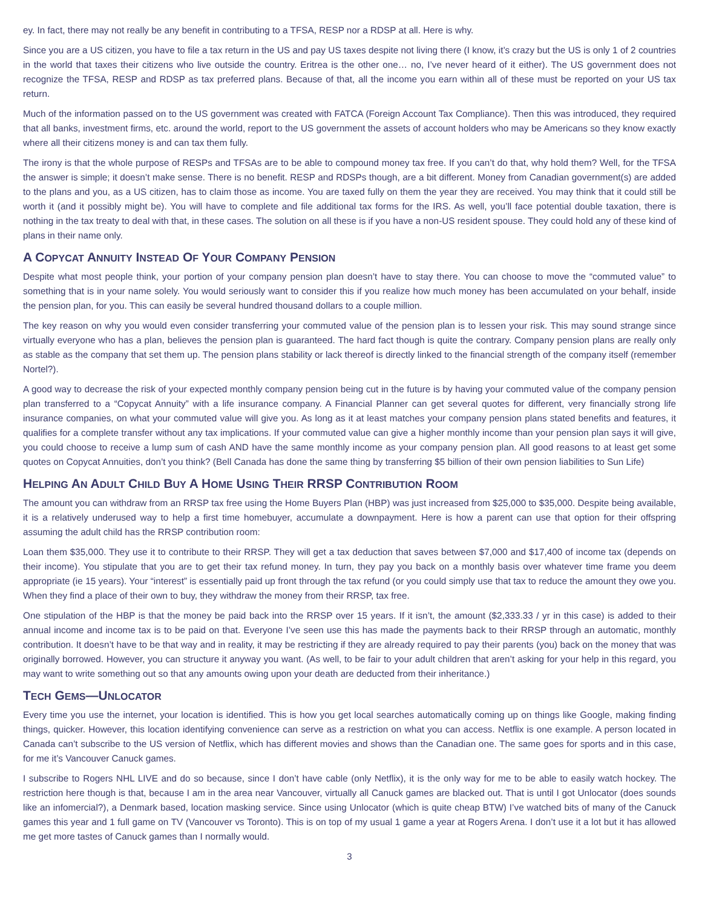ey. In fact, there may not really be any benefit in contributing to a TFSA, RESP nor a RDSP at all. Here is why.
Since you are a US citizen, you have to file a tax return in the US and pay US taxes despite not living there (I know, it’s crazy but the US is only 1 of 2 countries in the world that taxes their citizens who live outside the country. Eritrea is the other one… no, I’ve never heard of it either). The US government does not recognize the TFSA, RESP and RDSP as tax preferred plans. Because of that, all the income you earn within all of these must be reported on your US tax return.
Much of the information passed on to the US government was created with FATCA (Foreign Account Tax Compliance). Then this was introduced, they required that all banks, investment firms, etc. around the world, report to the US government the assets of account holders who may be Americans so they know exactly where all their citizens money is and can tax them fully.
The irony is that the whole purpose of RESPs and TFSAs are to be able to compound money tax free. If you can’t do that, why hold them? Well, for the TFSA the answer is simple; it doesn’t make sense. There is no benefit. RESP and RDSPs though, are a bit different. Money from Canadian government(s) are added to the plans and you, as a US citizen, has to claim those as income. You are taxed fully on them the year they are received. You may think that it could still be worth it (and it possibly might be). You will have to complete and file additional tax forms for the IRS. As well, you’ll face potential double taxation, there is nothing in the tax treaty to deal with that, in these cases. The solution on all these is if you have a non-US resident spouse. They could hold any of these kind of plans in their name only.
A COPYCAT ANNUITY INSTEAD OF YOUR COMPANY PENSION
Despite what most people think, your portion of your company pension plan doesn’t have to stay there. You can choose to move the “commuted value” to something that is in your name solely. You would seriously want to consider this if you realize how much money has been accumulated on your behalf, inside the pension plan, for you. This can easily be several hundred thousand dollars to a couple million.
The key reason on why you would even consider transferring your commuted value of the pension plan is to lessen your risk. This may sound strange since virtually everyone who has a plan, believes the pension plan is guaranteed. The hard fact though is quite the contrary. Company pension plans are really only as stable as the company that set them up. The pension plans stability or lack thereof is directly linked to the financial strength of the company itself (remember Nortel?).
A good way to decrease the risk of your expected monthly company pension being cut in the future is by having your commuted value of the company pension plan transferred to a “Copycat Annuity” with a life insurance company. A Financial Planner can get several quotes for different, very financially strong life insurance companies, on what your commuted value will give you. As long as it at least matches your company pension plans stated benefits and features, it qualifies for a complete transfer without any tax implications. If your commuted value can give a higher monthly income than your pension plan says it will give, you could choose to receive a lump sum of cash AND have the same monthly income as your company pension plan. All good reasons to at least get some quotes on Copycat Annuities, don’t you think? (Bell Canada has done the same thing by transferring $5 billion of their own pension liabilities to Sun Life)
HELPING AN ADULT CHILD BUY A HOME USING THEIR RRSP CONTRIBUTION ROOM
The amount you can withdraw from an RRSP tax free using the Home Buyers Plan (HBP) was just increased from $25,000 to $35,000. Despite being available, it is a relatively underused way to help a first time homebuyer, accumulate a downpayment. Here is how a parent can use that option for their offspring assuming the adult child has the RRSP contribution room:
Loan them $35,000. They use it to contribute to their RRSP. They will get a tax deduction that saves between $7,000 and $17,400 of income tax (depends on their income). You stipulate that you are to get their tax refund money. In turn, they pay you back on a monthly basis over whatever time frame you deem appropriate (ie 15 years). Your “interest” is essentially paid up front through the tax refund (or you could simply use that tax to reduce the amount they owe you. When they find a place of their own to buy, they withdraw the money from their RRSP, tax free.
One stipulation of the HBP is that the money be paid back into the RRSP over 15 years. If it isn’t, the amount ($2,333.33 / yr in this case) is added to their annual income and income tax is to be paid on that. Everyone I’ve seen use this has made the payments back to their RRSP through an automatic, monthly contribution. It doesn’t have to be that way and in reality, it may be restricting if they are already required to pay their parents (you) back on the money that was originally borrowed. However, you can structure it anyway you want. (As well, to be fair to your adult children that aren’t asking for your help in this regard, you may want to write something out so that any amounts owing upon your death are deducted from their inheritance.)
TECH GEMS—UNLOCATOR
Every time you use the internet, your location is identified. This is how you get local searches automatically coming up on things like Google, making finding things, quicker. However, this location identifying convenience can serve as a restriction on what you can access. Netflix is one example. A person located in Canada can’t subscribe to the US version of Netflix, which has different movies and shows than the Canadian one. The same goes for sports and in this case, for me it’s Vancouver Canuck games.
I subscribe to Rogers NHL LIVE and do so because, since I don’t have cable (only Netflix), it is the only way for me to be able to easily watch hockey. The restriction here though is that, because I am in the area near Vancouver, virtually all Canuck games are blacked out. That is until I got Unlocator (does sounds like an infomercial?), a Denmark based, location masking service. Since using Unlocator (which is quite cheap BTW) I’ve watched bits of many of the Canuck games this year and 1 full game on TV (Vancouver vs Toronto). This is on top of my usual 1 game a year at Rogers Arena. I don’t use it a lot but it has allowed me get more tastes of Canuck games than I normally would.
3